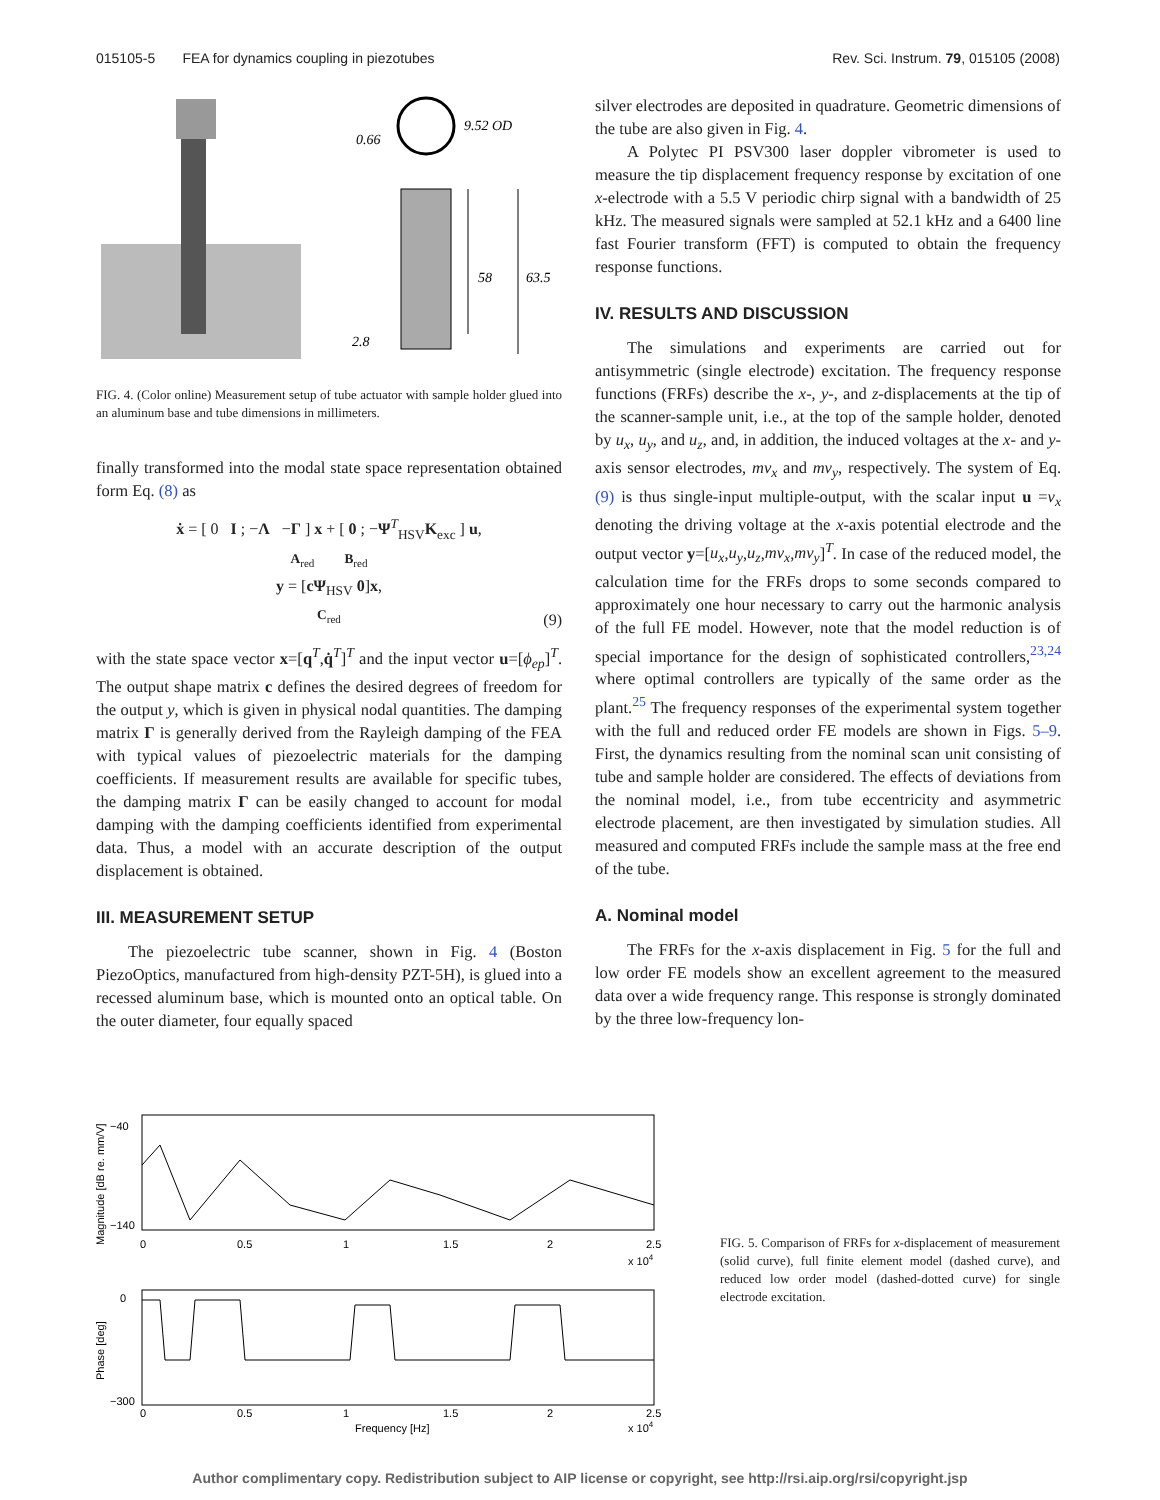015105-5 FEA for dynamics coupling in piezotubes Rev. Sci. Instrum. 79, 015105 (2008)
0.66
9.52 OD
58
63.5
2.8
FIG. 4. (Color online) Measurement setup of tube actuator with sample holder glued into an aluminum base and tube dimensions in millimeters.
finally transformed into the modal state space representation obtained form Eq. (8) as
ẋ = [ 0 I ; −Λ −Γ ] x + [ 0 ; −Ψ<sup>T</sup><sub>HSV</sub>K<sub>exc</sub> ] u,
A<sub>red</sub> B<sub>red</sub>
y = [cΨ<sub>HSV</sub> 0]x,
C<sub>red</sub>
(9)
with the state space vector x=[q<sup>T</sup>,q̇<sup>T</sup>]<sup>T</sup> and the input vector u=[ϕ<sub>ep</sub>]<sup>T</sup>. The output shape matrix c defines the desired degrees of freedom for the output y, which is given in physical nodal quantities. The damping matrix Γ is generally derived from the Rayleigh damping of the FEA with typical values of piezoelectric materials for the damping coefficients. If measurement results are available for specific tubes, the damping matrix Γ can be easily changed to account for modal damping with the damping coefficients identified from experimental data. Thus, a model with an accurate description of the output displacement is obtained.
III. MEASUREMENT SETUP
The piezoelectric tube scanner, shown in Fig. 4 (Boston PiezoOptics, manufactured from high-density PZT-5H), is glued into a recessed aluminum base, which is mounted onto an optical table. On the outer diameter, four equally spaced
silver electrodes are deposited in quadrature. Geometric dimensions of the tube are also given in Fig. 4.
A Polytec PI PSV300 laser doppler vibrometer is used to measure the tip displacement frequency response by excitation of one x-electrode with a 5.5 V periodic chirp signal with a bandwidth of 25 kHz. The measured signals were sampled at 52.1 kHz and a 6400 line fast Fourier transform (FFT) is computed to obtain the frequency response functions.
IV. RESULTS AND DISCUSSION
The simulations and experiments are carried out for antisymmetric (single electrode) excitation. The frequency response functions (FRFs) describe the x-, y-, and z-displacements at the tip of the scanner-sample unit, i.e., at the top of the sample holder, denoted by u<sub>x</sub>, u<sub>y</sub>, and u<sub>z</sub>, and, in addition, the induced voltages at the x- and y-axis sensor electrodes, mv<sub>x</sub> and mv<sub>y</sub>, respectively. The system of Eq. (9) is thus single-input multiple-output, with the scalar input u =v<sub>x</sub> denoting the driving voltage at the x-axis potential electrode and the output vector y=[u<sub>x</sub>,u<sub>y</sub>,u<sub>z</sub>,mv<sub>x</sub>,mv<sub>y</sub>]<sup>T</sup>. In case of the reduced model, the calculation time for the FRFs drops to some seconds compared to approximately one hour necessary to carry out the harmonic analysis of the full FE model. However, note that the model reduction is of special importance for the design of sophisticated controllers,<sup>23,24</sup> where optimal controllers are typically of the same order as the plant.<sup>25</sup> The frequency responses of the experimental system together with the full and reduced order FE models are shown in Figs. 5–9. First, the dynamics resulting from the nominal scan unit consisting of tube and sample holder are considered. The effects of deviations from the nominal model, i.e., from tube eccentricity and asymmetric electrode placement, are then investigated by simulation studies. All measured and computed FRFs include the sample mass at the free end of the tube.
A. Nominal model
The FRFs for the x-axis displacement in Fig. 5 for the full and low order FE models show an excellent agreement to the measured data over a wide frequency range. This response is strongly dominated by the three low-frequency lon-
−40
−140
0
−300
0
0.5
1
1.5
2
2.5
x 104
0
0.5
1
1.5
2
2.5
x 104
Frequency [Hz]
Magnitude [dB re. mm/V]
Phase [deg]
FIG. 5. Comparison of FRFs for x-displacement of measurement (solid curve), full finite element model (dashed curve), and reduced low order model (dashed-dotted curve) for single electrode excitation.
Author complimentary copy. Redistribution subject to AIP license or copyright, see http://rsi.aip.org/rsi/copyright.jsp